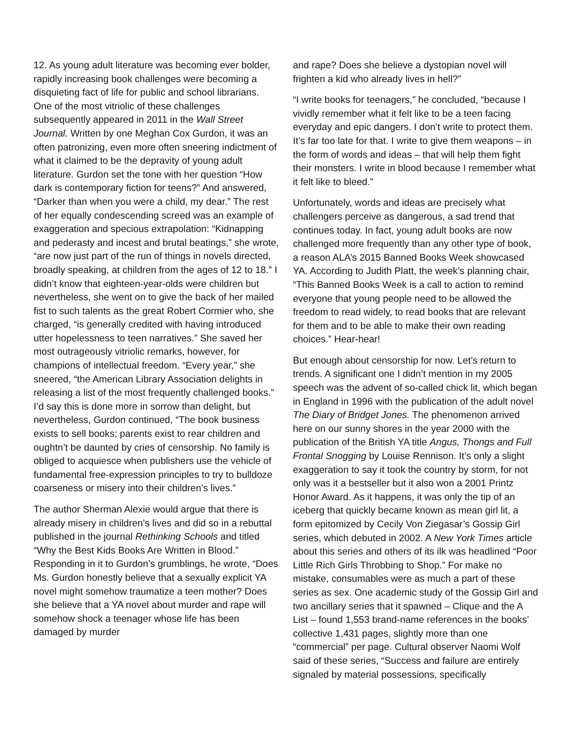12. As young adult literature was becoming ever bolder, rapidly increasing book challenges were becoming a disquieting fact of life for public and school librarians. One of the most vitriolic of these challenges subsequently appeared in 2011 in the Wall Street Journal. Written by one Meghan Cox Gurdon, it was an often patronizing, even more often sneering indictment of what it claimed to be the depravity of young adult literature. Gurdon set the tone with her question “How dark is contemporary fiction for teens?” And answered, “Darker than when you were a child, my dear.” The rest of her equally condescending screed was an example of exaggeration and specious extrapolation: “Kidnapping and pederasty and incest and brutal beatings,” she wrote, “are now just part of the run of things in novels directed, broadly speaking, at children from the ages of 12 to 18.” I didn’t know that eighteen-year-olds were children but nevertheless, she went on to give the back of her mailed fist to such talents as the great Robert Cormier who, she charged, “is generally credited with having introduced utter hopelessness to teen narratives.” She saved her most outrageously vitriolic remarks, however, for champions of intellectual freedom. “Every year,” she sneered, “the American Library Association delights in releasing a list of the most frequently challenged books.” I’d say this is done more in sorrow than delight, but nevertheless, Gurdon continued, “The book business exists to sell books; parents exist to rear children and oughtn’t be daunted by cries of censorship. No family is obliged to acquiesce when publishers use the vehicle of fundamental free-expression principles to try to bulldoze coarseness or misery into their children’s lives.”
The author Sherman Alexie would argue that there is already misery in children’s lives and did so in a rebuttal published in the journal Rethinking Schools and titled “Why the Best Kids Books Are Written in Blood.” Responding in it to Gurdon’s grumblings, he wrote, “Does Ms. Gurdon honestly believe that a sexually explicit YA novel might somehow traumatize a teen mother? Does she believe that a YA novel about murder and rape will somehow shock a teenager whose life has been damaged by murder
and rape? Does she believe a dystopian novel will frighten a kid who already lives in hell?”
“I write books for teenagers,” he concluded, “because I vividly remember what it felt like to be a teen facing everyday and epic dangers. I don’t write to protect them. It’s far too late for that. I write to give them weapons – in the form of words and ideas – that will help them fight their monsters. I write in blood because I remember what it felt like to bleed.”
Unfortunately, words and ideas are precisely what challengers perceive as dangerous, a sad trend that continues today. In fact, young adult books are now challenged more frequently than any other type of book, a reason ALA’s 2015 Banned Books Week showcased YA. According to Judith Platt, the week’s planning chair, “This Banned Books Week is a call to action to remind everyone that young people need to be allowed the freedom to read widely, to read books that are relevant for them and to be able to make their own reading choices.” Hear-hear!
But enough about censorship for now. Let’s return to trends. A significant one I didn’t mention in my 2005 speech was the advent of so-called chick lit, which began in England in 1996 with the publication of the adult novel The Diary of Bridget Jones. The phenomenon arrived here on our sunny shores in the year 2000 with the publication of the British YA title Angus, Thongs and Full Frontal Snogging by Louise Rennison. It’s only a slight exaggeration to say it took the country by storm, for not only was it a bestseller but it also won a 2001 Printz Honor Award. As it happens, it was only the tip of an iceberg that quickly became known as mean girl lit, a form epitomized by Cecily Von Ziegasar’s Gossip Girl series, which debuted in 2002. A New York Times article about this series and others of its ilk was headlined “Poor Little Rich Girls Throbbing to Shop.” For make no mistake, consumables were as much a part of these series as sex. One academic study of the Gossip Girl and two ancillary series that it spawned – Clique and the A List – found 1,553 brand-name references in the books’ collective 1,431 pages, slightly more than one “commercial” per page. Cultural observer Naomi Wolf said of these series, “Success and failure are entirely signaled by material possessions, specifically